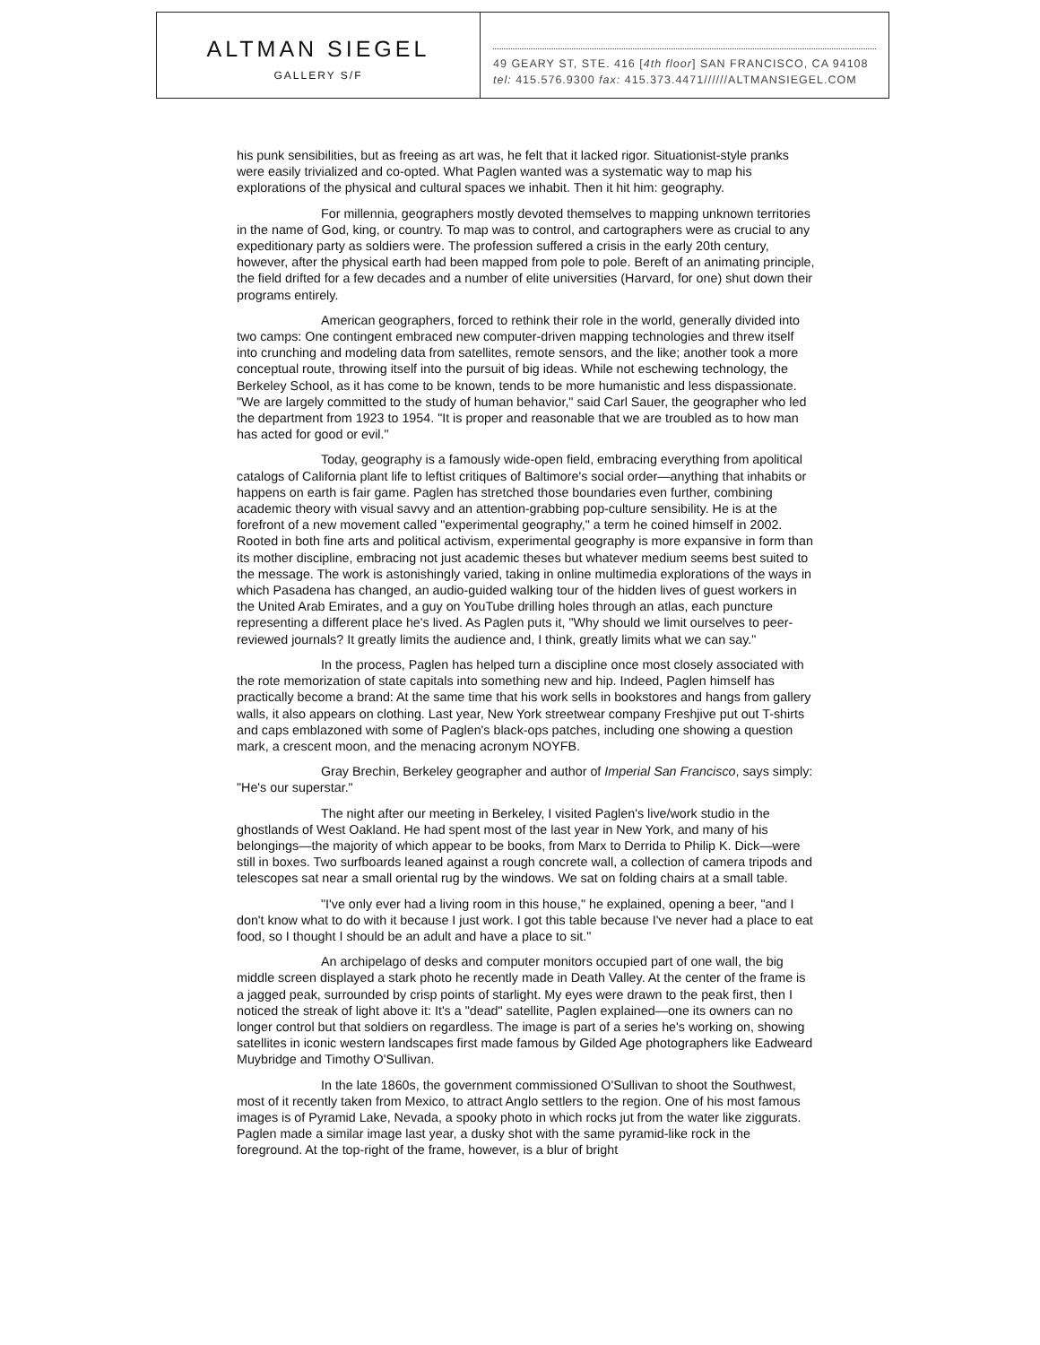ALTMAN SIEGEL
GALLERY S/F
49 GEARY ST, STE. 416 [4th floor] SAN FRANCISCO, CA 94108
tel: 415.576.9300 fax: 415.373.4471//////ALTMANSIEGEL.COM
his punk sensibilities, but as freeing as art was, he felt that it lacked rigor. Situationist-style pranks were easily trivialized and co-opted. What Paglen wanted was a systematic way to map his explorations of the physical and cultural spaces we inhabit. Then it hit him: geography.
For millennia, geographers mostly devoted themselves to mapping unknown territories in the name of God, king, or country. To map was to control, and cartographers were as crucial to any expeditionary party as soldiers were. The profession suffered a crisis in the early 20th century, however, after the physical earth had been mapped from pole to pole. Bereft of an animating principle, the field drifted for a few decades and a number of elite universities (Harvard, for one) shut down their programs entirely.
American geographers, forced to rethink their role in the world, generally divided into two camps: One contingent embraced new computer-driven mapping technologies and threw itself into crunching and modeling data from satellites, remote sensors, and the like; another took a more conceptual route, throwing itself into the pursuit of big ideas. While not eschewing technology, the Berkeley School, as it has come to be known, tends to be more humanistic and less dispassionate. "We are largely committed to the study of human behavior," said Carl Sauer, the geographer who led the department from 1923 to 1954. "It is proper and reasonable that we are troubled as to how man has acted for good or evil."
Today, geography is a famously wide-open field, embracing everything from apolitical catalogs of California plant life to leftist critiques of Baltimore's social order—anything that inhabits or happens on earth is fair game. Paglen has stretched those boundaries even further, combining academic theory with visual savvy and an attention-grabbing pop-culture sensibility. He is at the forefront of a new movement called "experimental geography," a term he coined himself in 2002. Rooted in both fine arts and political activism, experimental geography is more expansive in form than its mother discipline, embracing not just academic theses but whatever medium seems best suited to the message. The work is astonishingly varied, taking in online multimedia explorations of the ways in which Pasadena has changed, an audio-guided walking tour of the hidden lives of guest workers in the United Arab Emirates, and a guy on YouTube drilling holes through an atlas, each puncture representing a different place he's lived. As Paglen puts it, "Why should we limit ourselves to peer-reviewed journals? It greatly limits the audience and, I think, greatly limits what we can say."
In the process, Paglen has helped turn a discipline once most closely associated with the rote memorization of state capitals into something new and hip. Indeed, Paglen himself has practically become a brand: At the same time that his work sells in bookstores and hangs from gallery walls, it also appears on clothing. Last year, New York streetwear company Freshjive put out T-shirts and caps emblazoned with some of Paglen's black-ops patches, including one showing a question mark, a crescent moon, and the menacing acronym NOYFB.
Gray Brechin, Berkeley geographer and author of Imperial San Francisco, says simply: "He's our superstar."
The night after our meeting in Berkeley, I visited Paglen's live/work studio in the ghostlands of West Oakland. He had spent most of the last year in New York, and many of his belongings—the majority of which appear to be books, from Marx to Derrida to Philip K. Dick—were still in boxes. Two surfboards leaned against a rough concrete wall, a collection of camera tripods and telescopes sat near a small oriental rug by the windows. We sat on folding chairs at a small table.
"I've only ever had a living room in this house," he explained, opening a beer, "and I don't know what to do with it because I just work. I got this table because I've never had a place to eat food, so I thought I should be an adult and have a place to sit."
An archipelago of desks and computer monitors occupied part of one wall, the big middle screen displayed a stark photo he recently made in Death Valley. At the center of the frame is a jagged peak, surrounded by crisp points of starlight. My eyes were drawn to the peak first, then I noticed the streak of light above it: It's a "dead" satellite, Paglen explained—one its owners can no longer control but that soldiers on regardless. The image is part of a series he's working on, showing satellites in iconic western landscapes first made famous by Gilded Age photographers like Eadweard Muybridge and Timothy O'Sullivan.
In the late 1860s, the government commissioned O'Sullivan to shoot the Southwest, most of it recently taken from Mexico, to attract Anglo settlers to the region. One of his most famous images is of Pyramid Lake, Nevada, a spooky photo in which rocks jut from the water like ziggurats. Paglen made a similar image last year, a dusky shot with the same pyramid-like rock in the foreground. At the top-right of the frame, however, is a blur of bright